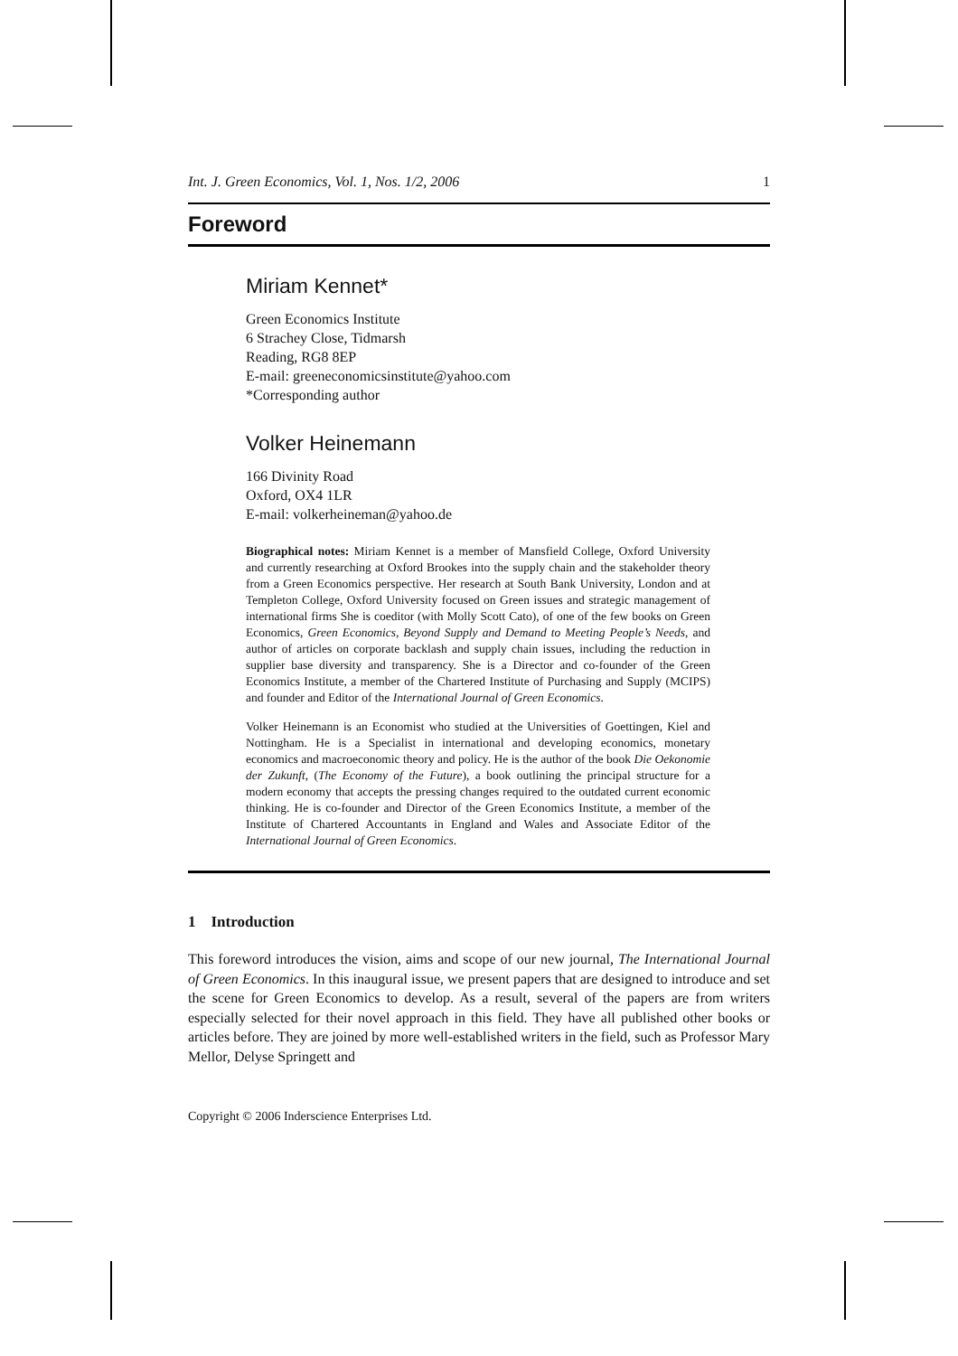Int. J. Green Economics, Vol. 1, Nos. 1/2, 2006 1
Foreword
Miriam Kennet*
Green Economics Institute
6 Strachey Close, Tidmarsh
Reading, RG8 8EP
E-mail: greeneconomicsinstitute@yahoo.com
*Corresponding author
Volker Heinemann
166 Divinity Road
Oxford, OX4 1LR
E-mail: volkerheineman@yahoo.de
Biographical notes: Miriam Kennet is a member of Mansfield College, Oxford University and currently researching at Oxford Brookes into the supply chain and the stakeholder theory from a Green Economics perspective. Her research at South Bank University, London and at Templeton College, Oxford University focused on Green issues and strategic management of international firms She is coeditor (with Molly Scott Cato), of one of the few books on Green Economics, Green Economics, Beyond Supply and Demand to Meeting People’s Needs, and author of articles on corporate backlash and supply chain issues, including the reduction in supplier base diversity and transparency. She is a Director and co-founder of the Green Economics Institute, a member of the Chartered Institute of Purchasing and Supply (MCIPS) and founder and Editor of the International Journal of Green Economics.
Volker Heinemann is an Economist who studied at the Universities of Goettingen, Kiel and Nottingham. He is a Specialist in international and developing economics, monetary economics and macroeconomic theory and policy. He is the author of the book Die Oekonomie der Zukunft, (The Economy of the Future), a book outlining the principal structure for a modern economy that accepts the pressing changes required to the outdated current economic thinking. He is co-founder and Director of the Green Economics Institute, a member of the Institute of Chartered Accountants in England and Wales and Associate Editor of the International Journal of Green Economics.
1 Introduction
This foreword introduces the vision, aims and scope of our new journal, The International Journal of Green Economics. In this inaugural issue, we present papers that are designed to introduce and set the scene for Green Economics to develop. As a result, several of the papers are from writers especially selected for their novel approach in this field. They have all published other books or articles before. They are joined by more well-established writers in the field, such as Professor Mary Mellor, Delyse Springett and
Copyright © 2006 Inderscience Enterprises Ltd.